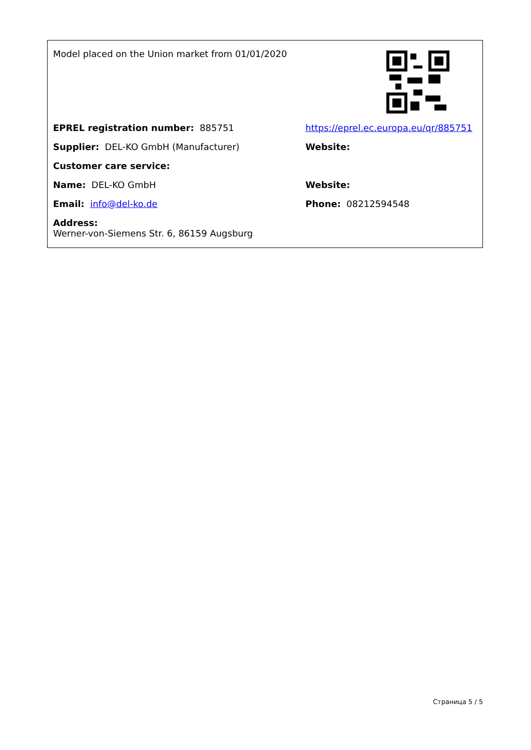| Model placed on the Union market from 01/01/2020 | |
| EPREL registration number: 885751 | https://eprel.ec.europa.eu/qr/885751 |
| Supplier: DEL-KO GmbH (Manufacturer) | Website: |
| Customer care service: | |
| Name: DEL-KO GmbH | Website: |
| Email: info@del-ko.de | Phone: 08212594548 |
| Address: Werner-von-Siemens Str. 6, 86159 Augsburg | |
Страница 5 / 5